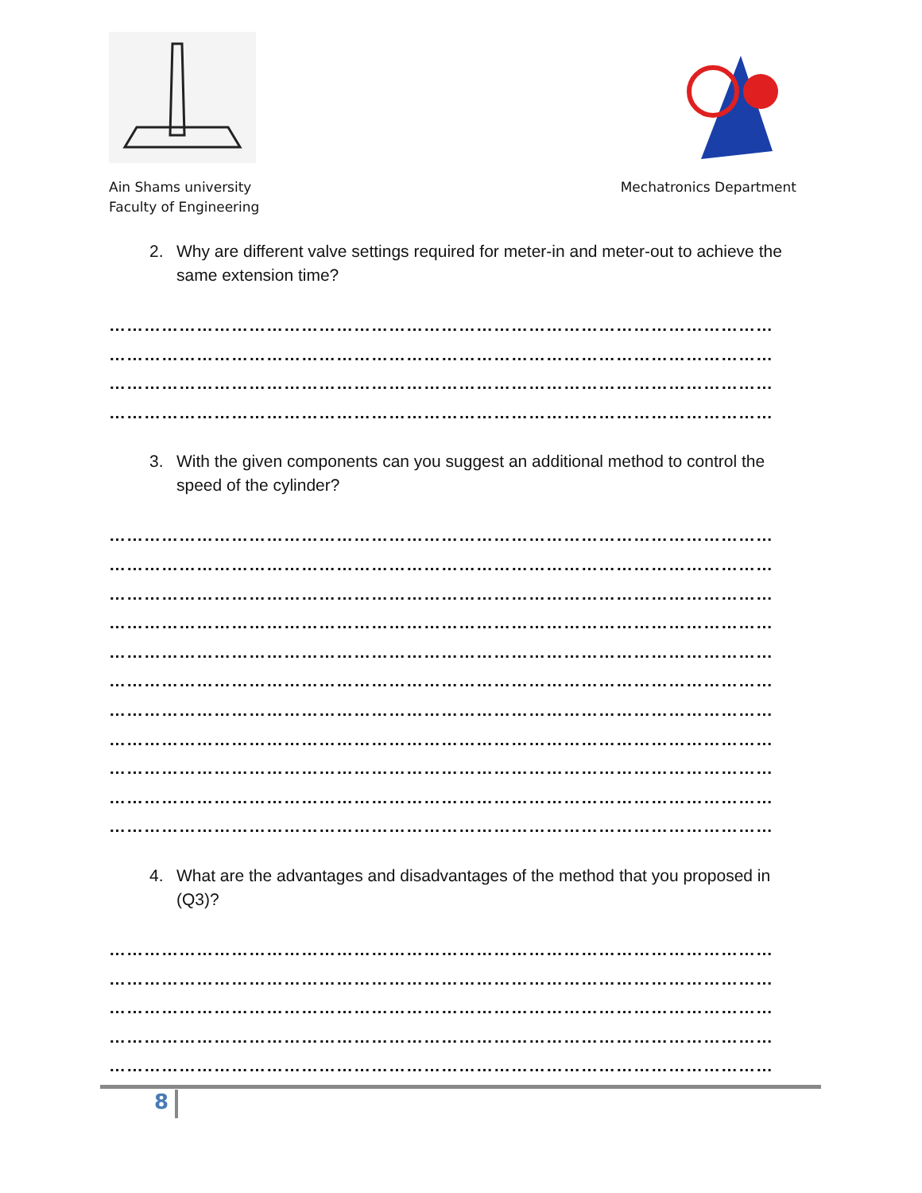Ain Shams university
Faculty of Engineering
Mechatronics Department
2. Why are different valve settings required for meter-in and meter-out to achieve the same extension time?
……………………………………………………………………………………………………
……………………………………………………………………………………………………
……………………………………………………………………………………………………
……………………………………………………………………………………………………
3. With the given components can you suggest an additional method to control the speed of the cylinder?
……………………………………………………………………………………………………
……………………………………………………………………………………………………
……………………………………………………………………………………………………
……………………………………………………………………………………………………
……………………………………………………………………………………………………
……………………………………………………………………………………………………
……………………………………………………………………………………………………
……………………………………………………………………………………………………
……………………………………………………………………………………………………
……………………………………………………………………………………………………
……………………………………………………………………………………………………
4. What are the advantages and disadvantages of the method that you proposed in (Q3)?
……………………………………………………………………………………………………
……………………………………………………………………………………………………
……………………………………………………………………………………………………
……………………………………………………………………………………………………
……………………………………………………………………………………………………
8